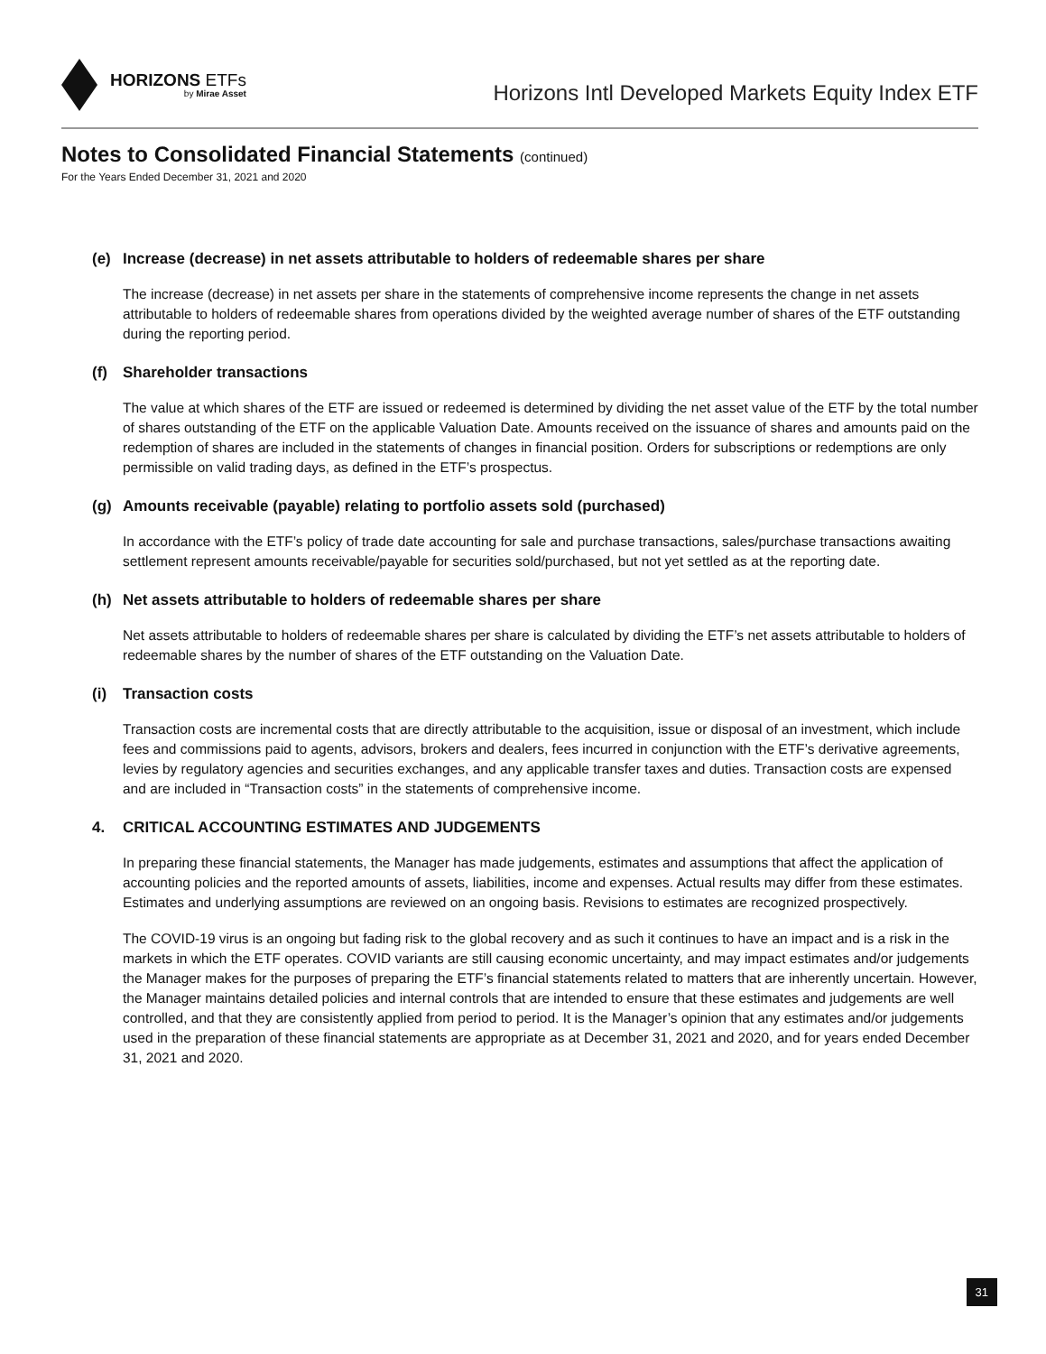HORIZONS ETFs
by Mirae Asset
Horizons Intl Developed Markets Equity Index ETF
Notes to Consolidated Financial Statements (continued)
For the Years Ended December 31, 2021 and 2020
(e) Increase (decrease) in net assets attributable to holders of redeemable shares per share
The increase (decrease) in net assets per share in the statements of comprehensive income represents the change in net assets attributable to holders of redeemable shares from operations divided by the weighted average number of shares of the ETF outstanding during the reporting period.
(f) Shareholder transactions
The value at which shares of the ETF are issued or redeemed is determined by dividing the net asset value of the ETF by the total number of shares outstanding of the ETF on the applicable Valuation Date. Amounts received on the issuance of shares and amounts paid on the redemption of shares are included in the statements of changes in financial position. Orders for subscriptions or redemptions are only permissible on valid trading days, as defined in the ETF’s prospectus.
(g) Amounts receivable (payable) relating to portfolio assets sold (purchased)
In accordance with the ETF’s policy of trade date accounting for sale and purchase transactions, sales/purchase transactions awaiting settlement represent amounts receivable/payable for securities sold/purchased, but not yet settled as at the reporting date.
(h) Net assets attributable to holders of redeemable shares per share
Net assets attributable to holders of redeemable shares per share is calculated by dividing the ETF’s net assets attributable to holders of redeemable shares by the number of shares of the ETF outstanding on the Valuation Date.
(i) Transaction costs
Transaction costs are incremental costs that are directly attributable to the acquisition, issue or disposal of an investment, which include fees and commissions paid to agents, advisors, brokers and dealers, fees incurred in conjunction with the ETF’s derivative agreements, levies by regulatory agencies and securities exchanges, and any applicable transfer taxes and duties. Transaction costs are expensed and are included in “Transaction costs” in the statements of comprehensive income.
4. CRITICAL ACCOUNTING ESTIMATES AND JUDGEMENTS
In preparing these financial statements, the Manager has made judgements, estimates and assumptions that affect the application of accounting policies and the reported amounts of assets, liabilities, income and expenses. Actual results may differ from these estimates. Estimates and underlying assumptions are reviewed on an ongoing basis. Revisions to estimates are recognized prospectively.
The COVID-19 virus is an ongoing but fading risk to the global recovery and as such it continues to have an impact and is a risk in the markets in which the ETF operates. COVID variants are still causing economic uncertainty, and may impact estimates and/or judgements the Manager makes for the purposes of preparing the ETF’s financial statements related to matters that are inherently uncertain. However, the Manager maintains detailed policies and internal controls that are intended to ensure that these estimates and judgements are well controlled, and that they are consistently applied from period to period. It is the Manager’s opinion that any estimates and/or judgements used in the preparation of these financial statements are appropriate as at December 31, 2021 and 2020, and for years ended December 31, 2021 and 2020.
31